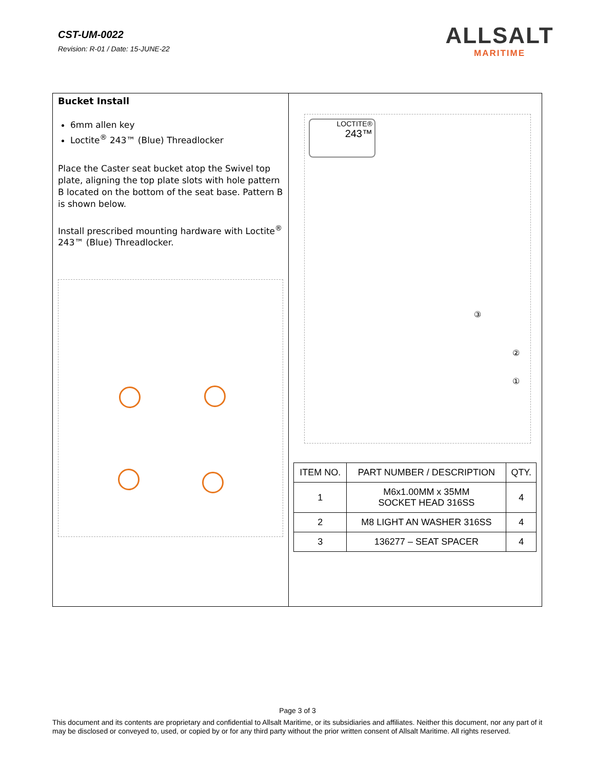CST-UM-0022
Revision: R-01 / Date: 15-JUNE-22
ALLSALT
MARITIME
Bucket Install
6mm allen key
Loctite<sup>®</sup> 243™ (Blue) Threadlocker
Place the Caster seat bucket atop the Swivel top plate, aligning the top plate slots with hole pattern B located on the bottom of the seat base. Pattern B is shown below.
Install prescribed mounting hardware with Loctite<sup>®</sup> 243™ (Blue) Threadlocker.
LOCTITE®
243™
③
②
①
| ITEM NO. | PART NUMBER / DESCRIPTION | QTY. |
| --- | --- | --- |
| 1 | M6x1.00MM x 35MM SOCKET HEAD 316SS | 4 |
| 2 | M8 LIGHT AN WASHER 316SS | 4 |
| 3 | 136277 – SEAT SPACER | 4 |
Page 3 of 3
This document and its contents are proprietary and confidential to Allsalt Maritime, or its subsidiaries and affiliates. Neither this document, nor any part of it may be disclosed or conveyed to, used, or copied by or for any third party without the prior written consent of Allsalt Maritime. All rights reserved.